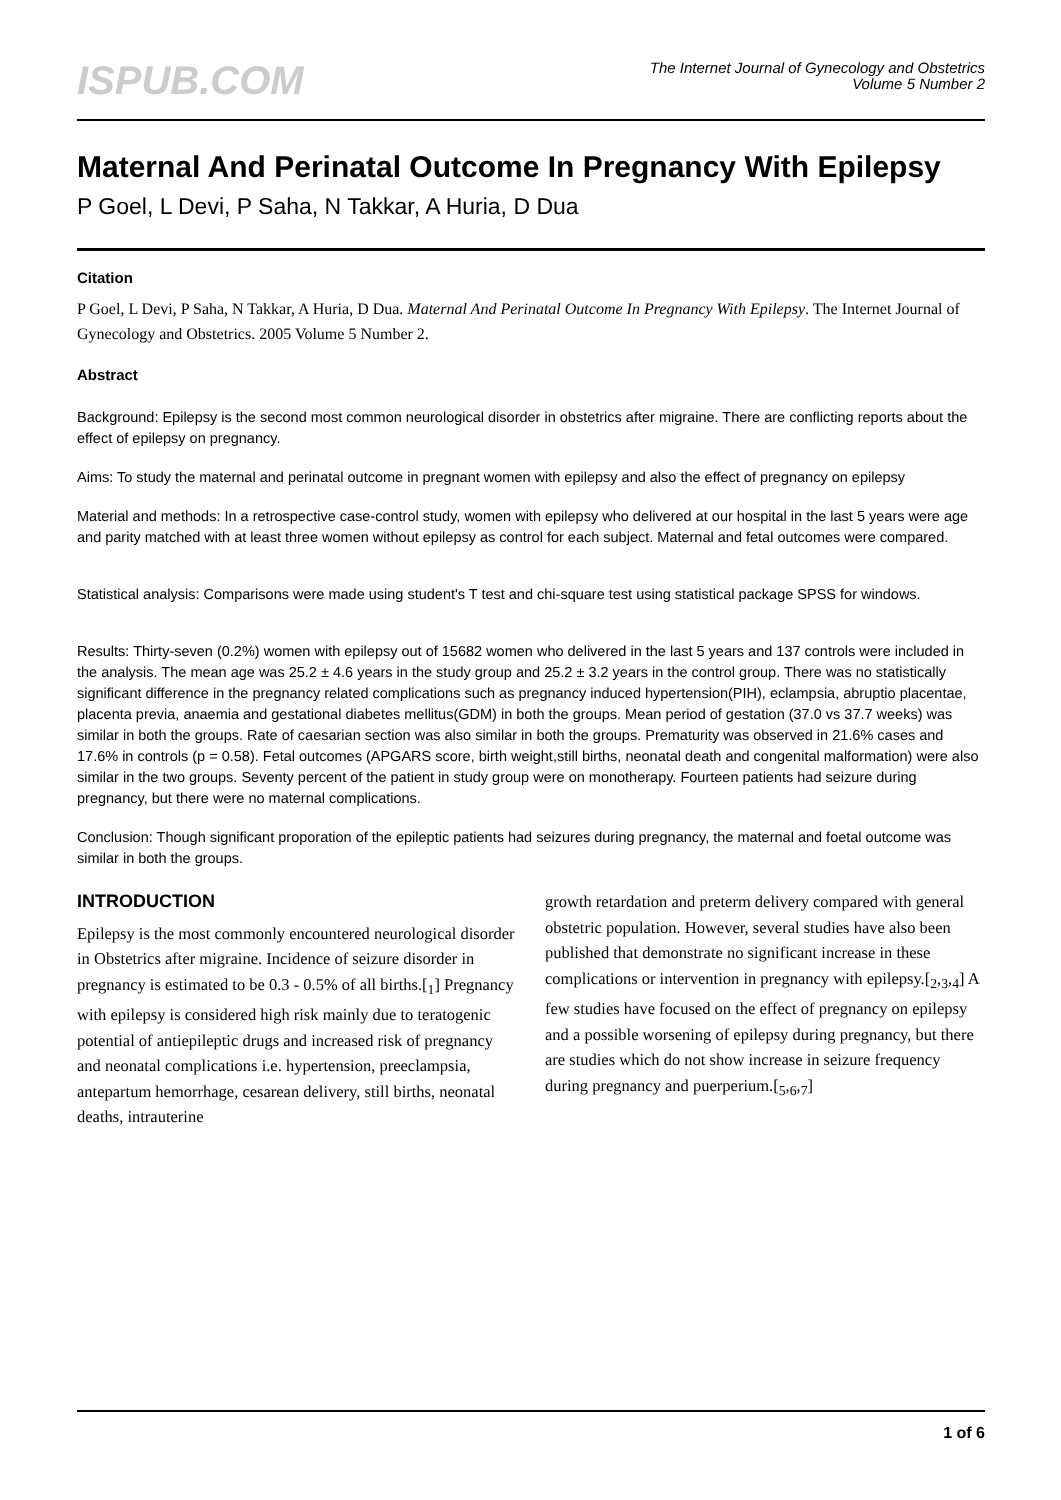ISPUB.COM
The Internet Journal of Gynecology and Obstetrics
Volume 5 Number 2
Maternal And Perinatal Outcome In Pregnancy With Epilepsy
P Goel, L Devi, P Saha, N Takkar, A Huria, D Dua
Citation
P Goel, L Devi, P Saha, N Takkar, A Huria, D Dua. Maternal And Perinatal Outcome In Pregnancy With Epilepsy. The Internet Journal of Gynecology and Obstetrics. 2005 Volume 5 Number 2.
Abstract
Background: Epilepsy is the second most common neurological disorder in obstetrics after migraine. There are conflicting reports about the effect of epilepsy on pregnancy.
Aims: To study the maternal and perinatal outcome in pregnant women with epilepsy and also the effect of pregnancy on epilepsy
Material and methods: In a retrospective case-control study, women with epilepsy who delivered at our hospital in the last 5 years were age and parity matched with at least three women without epilepsy as control for each subject. Maternal and fetal outcomes were compared.
Statistical analysis: Comparisons were made using student's T test and chi-square test using statistical package SPSS for windows.
Results: Thirty-seven (0.2%) women with epilepsy out of 15682 women who delivered in the last 5 years and 137 controls were included in the analysis. The mean age was 25.2 ± 4.6 years in the study group and 25.2 ± 3.2 years in the control group. There was no statistically significant difference in the pregnancy related complications such as pregnancy induced hypertension(PIH), eclampsia, abruptio placentae, placenta previa, anaemia and gestational diabetes mellitus(GDM) in both the groups. Mean period of gestation (37.0 vs 37.7 weeks) was similar in both the groups. Rate of caesarian section was also similar in both the groups. Prematurity was observed in 21.6% cases and 17.6% in controls (p = 0.58). Fetal outcomes (APGARS score, birth weight,still births, neonatal death and congenital malformation) were also similar in the two groups. Seventy percent of the patient in study group were on monotherapy. Fourteen patients had seizure during pregnancy, but there were no maternal complications.
Conclusion: Though significant proporation of the epileptic patients had seizures during pregnancy, the maternal and foetal outcome was similar in both the groups.
INTRODUCTION
Epilepsy is the most commonly encountered neurological disorder in Obstetrics after migraine. Incidence of seizure disorder in pregnancy is estimated to be 0.3 - 0.5% of all births.[<sub>1</sub>] Pregnancy with epilepsy is considered high risk mainly due to teratogenic potential of antiepileptic drugs and increased risk of pregnancy and neonatal complications i.e. hypertension, preeclampsia, antepartum hemorrhage, cesarean delivery, still births, neonatal deaths, intrauterine
growth retardation and preterm delivery compared with general obstetric population. However, several studies have also been published that demonstrate no significant increase in these complications or intervention in pregnancy with epilepsy.[<sub>2</sub>,<sub>3</sub>,<sub>4</sub>] A few studies have focused on the effect of pregnancy on epilepsy and a possible worsening of epilepsy during pregnancy, but there are studies which do not show increase in seizure frequency during pregnancy and puerperium.[<sub>5</sub>,<sub>6</sub>,<sub>7</sub>]
1 of 6